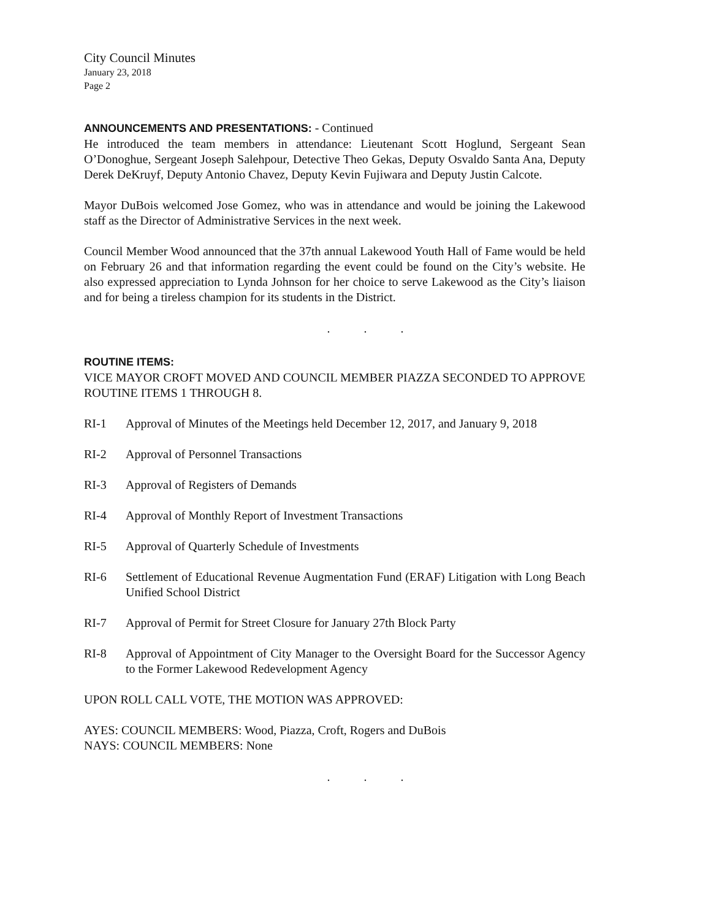City Council Minutes
January 23, 2018
Page 2
ANNOUNCEMENTS AND PRESENTATIONS: - Continued
He introduced the team members in attendance: Lieutenant Scott Hoglund, Sergeant Sean O’Donoghue, Sergeant Joseph Salehpour, Detective Theo Gekas, Deputy Osvaldo Santa Ana, Deputy Derek DeKruyf, Deputy Antonio Chavez, Deputy Kevin Fujiwara and Deputy Justin Calcote.
Mayor DuBois welcomed Jose Gomez, who was in attendance and would be joining the Lakewood staff as the Director of Administrative Services in the next week.
Council Member Wood announced that the 37th annual Lakewood Youth Hall of Fame would be held on February 26 and that information regarding the event could be found on the City’s website. He also expressed appreciation to Lynda Johnson for her choice to serve Lakewood as the City’s liaison and for being a tireless champion for its students in the District.
. . .
ROUTINE ITEMS:
VICE MAYOR CROFT MOVED AND COUNCIL MEMBER PIAZZA SECONDED TO APPROVE ROUTINE ITEMS 1 THROUGH 8.
RI-1 Approval of Minutes of the Meetings held December 12, 2017, and January 9, 2018
RI-2 Approval of Personnel Transactions
RI-3 Approval of Registers of Demands
RI-4 Approval of Monthly Report of Investment Transactions
RI-5 Approval of Quarterly Schedule of Investments
RI-6 Settlement of Educational Revenue Augmentation Fund (ERAF) Litigation with Long Beach Unified School District
RI-7 Approval of Permit for Street Closure for January 27th Block Party
RI-8 Approval of Appointment of City Manager to the Oversight Board for the Successor Agency to the Former Lakewood Redevelopment Agency
UPON ROLL CALL VOTE, THE MOTION WAS APPROVED:
AYES: COUNCIL MEMBERS: Wood, Piazza, Croft, Rogers and DuBois
NAYS: COUNCIL MEMBERS: None
. . .